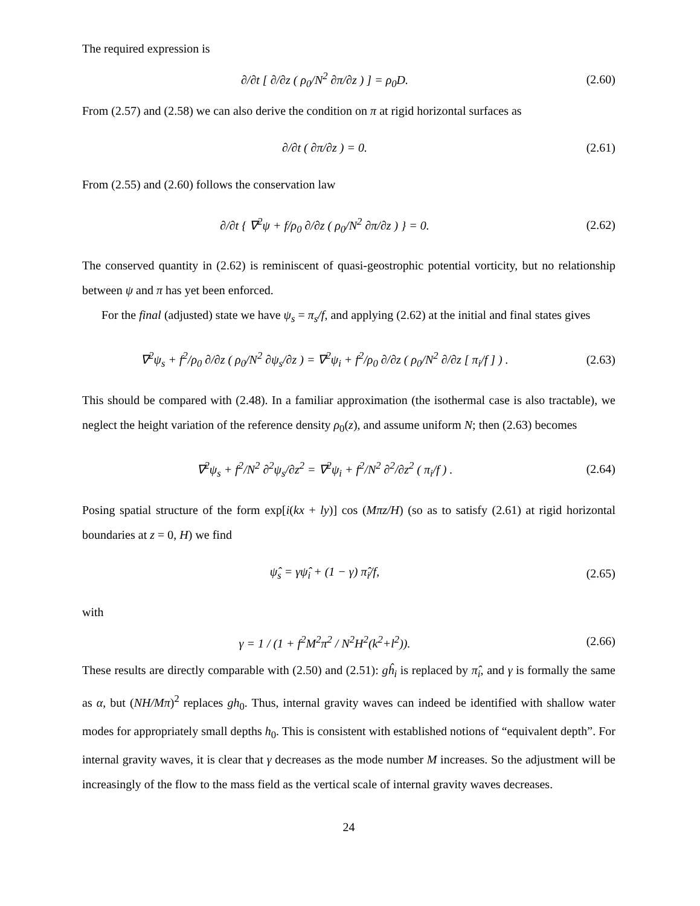The required expression is
∂/∂t [ ∂/∂z ( ρ<sub>0</sub>/N<sup>2</sup> ∂π/∂z ) ] = ρ<sub>0</sub>D.
(2.60)
From (2.57) and (2.58) we can also derive the condition on π at rigid horizontal surfaces as
∂/∂t ( ∂π/∂z ) = 0. (2.61)
From (2.55) and (2.60) follows the conservation law
∂/∂t { ∇<sup>2</sup>ψ + f/ρ<sub>0</sub> ∂/∂z ( ρ<sub>0</sub>/N<sup>2</sup> ∂π/∂z ) } = 0.
(2.62)
The conserved quantity in (2.62) is reminiscent of quasi-geostrophic potential vorticity, but no relationship between ψ and π has yet been enforced.
For the final (adjusted) state we have ψ<sub>s</sub> = π<sub>s</sub>/f, and applying (2.62) at the initial and final states gives
∇<sup>2</sup>ψ<sub>s</sub> + f<sup>2</sup>/ρ<sub>0</sub> ∂/∂z ( ρ<sub>0</sub>/N<sup>2</sup> ∂ψ<sub>s</sub>/∂z ) = ∇<sup>2</sup>ψ<sub>i</sub> + f<sup>2</sup>/ρ<sub>0</sub> ∂/∂z ( ρ<sub>0</sub>/N<sup>2</sup> ∂/∂z [ π<sub>i</sub>/f ] ) .
(2.63)
This should be compared with (2.48). In a familiar approximation (the isothermal case is also tractable), we neglect the height variation of the reference density ρ<sub>0</sub>(z), and assume uniform N; then (2.63) becomes
∇<sup>2</sup>ψ<sub>s</sub> + f<sup>2</sup>/N<sup>2</sup> ∂<sup>2</sup>ψ<sub>s</sub>/∂z<sup>2</sup> = ∇<sup>2</sup>ψ<sub>i</sub> + f<sup>2</sup>/N<sup>2</sup> ∂<sup>2</sup>/∂z<sup>2</sup> ( π<sub>i</sub>/f ) .
(2.64)
Posing spatial structure of the form exp[i(kx + ly)] cos (Mπz/H) (so as to satisfy (2.61) at rigid horizontal boundaries at z = 0, H) we find
ψ̂<sub>s</sub> = γψ̂<sub>i</sub> + (1 − γ) π̂<sub>i</sub>/f, (2.65)
with
γ = 1 / (1 + f<sup>2</sup>M<sup>2</sup>π<sup>2</sup> / N<sup>2</sup>H<sup>2</sup>(k<sup>2</sup>+l<sup>2</sup>)).
(2.66)
These results are directly comparable with (2.50) and (2.51): gĥ<sub>i</sub> is replaced by π̂<sub>i</sub>, and γ is formally the same as α, but (NH/Mπ)<sup>2</sup> replaces gh<sub>0</sub>. Thus, internal gravity waves can indeed be identified with shallow water modes for appropriately small depths h<sub>0</sub>. This is consistent with established notions of “equivalent depth”. For internal gravity waves, it is clear that γ decreases as the mode number M increases. So the adjustment will be increasingly of the flow to the mass field as the vertical scale of internal gravity waves decreases.
24